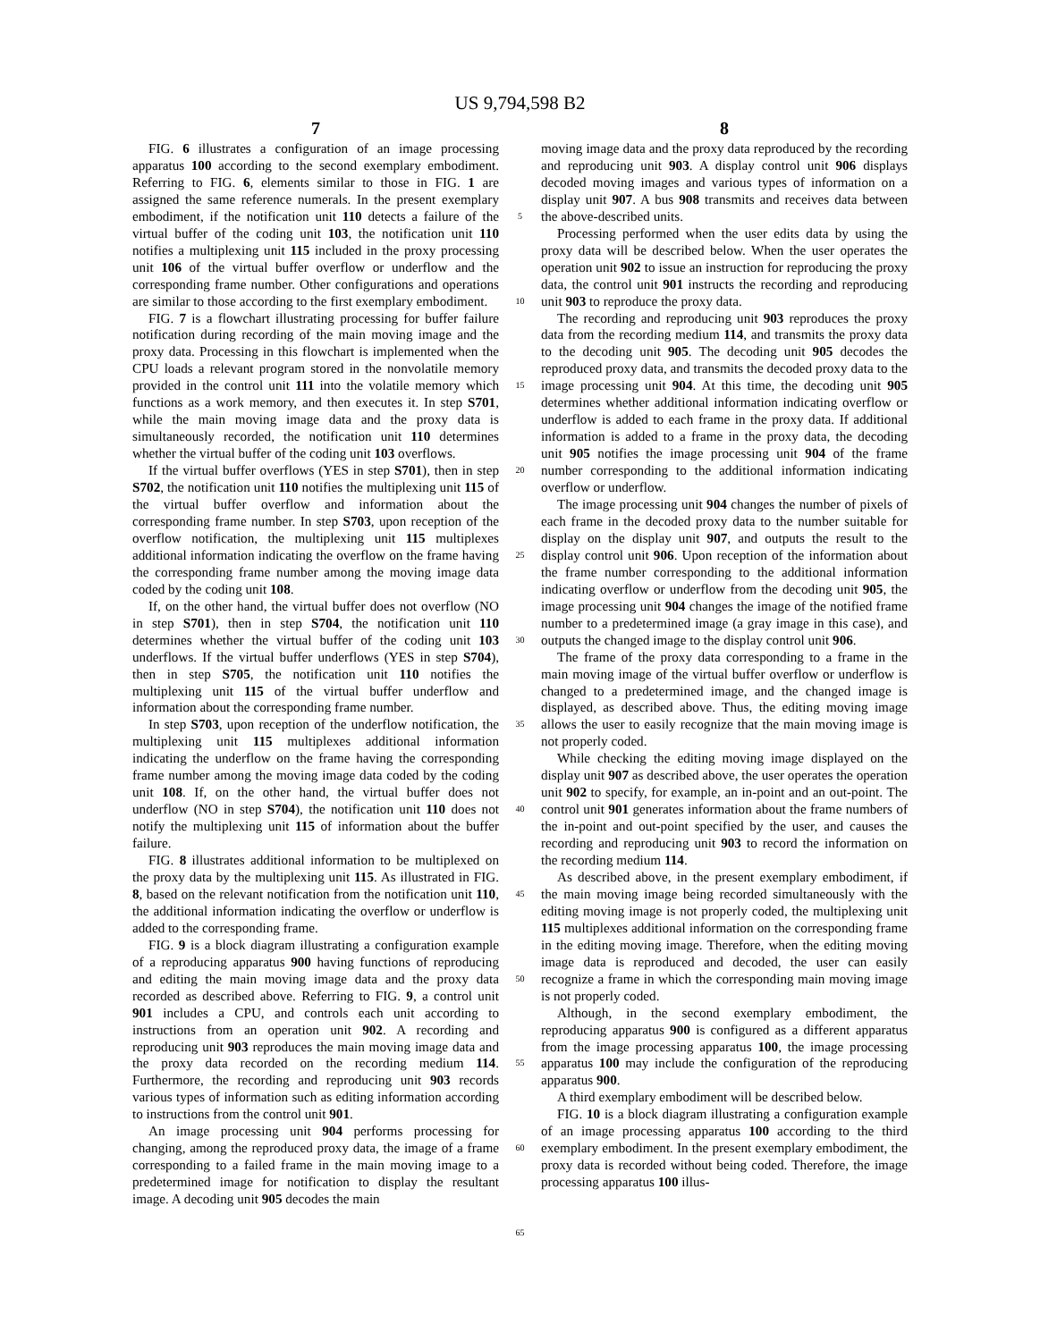US 9,794,598 B2
7 8
FIG. 6 illustrates a configuration of an image processing apparatus 100 according to the second exemplary embodiment. Referring to FIG. 6, elements similar to those in FIG. 1 are assigned the same reference numerals. In the present exemplary embodiment, if the notification unit 110 detects a failure of the virtual buffer of the coding unit 103, the notification unit 110 notifies a multiplexing unit 115 included in the proxy processing unit 106 of the virtual buffer overflow or underflow and the corresponding frame number. Other configurations and operations are similar to those according to the first exemplary embodiment.
FIG. 7 is a flowchart illustrating processing for buffer failure notification during recording of the main moving image and the proxy data. Processing in this flowchart is implemented when the CPU loads a relevant program stored in the nonvolatile memory provided in the control unit 111 into the volatile memory which functions as a work memory, and then executes it. In step S701, while the main moving image data and the proxy data is simultaneously recorded, the notification unit 110 determines whether the virtual buffer of the coding unit 103 overflows.
If the virtual buffer overflows (YES in step S701), then in step S702, the notification unit 110 notifies the multiplexing unit 115 of the virtual buffer overflow and information about the corresponding frame number. In step S703, upon reception of the overflow notification, the multiplexing unit 115 multiplexes additional information indicating the overflow on the frame having the corresponding frame number among the moving image data coded by the coding unit 108.
If, on the other hand, the virtual buffer does not overflow (NO in step S701), then in step S704, the notification unit 110 determines whether the virtual buffer of the coding unit 103 underflows. If the virtual buffer underflows (YES in step S704), then in step S705, the notification unit 110 notifies the multiplexing unit 115 of the virtual buffer underflow and information about the corresponding frame number.
In step S703, upon reception of the underflow notification, the multiplexing unit 115 multiplexes additional information indicating the underflow on the frame having the corresponding frame number among the moving image data coded by the coding unit 108. If, on the other hand, the virtual buffer does not underflow (NO in step S704), the notification unit 110 does not notify the multiplexing unit 115 of information about the buffer failure.
FIG. 8 illustrates additional information to be multiplexed on the proxy data by the multiplexing unit 115. As illustrated in FIG. 8, based on the relevant notification from the notification unit 110, the additional information indicating the overflow or underflow is added to the corresponding frame.
FIG. 9 is a block diagram illustrating a configuration example of a reproducing apparatus 900 having functions of reproducing and editing the main moving image data and the proxy data recorded as described above. Referring to FIG. 9, a control unit 901 includes a CPU, and controls each unit according to instructions from an operation unit 902. A recording and reproducing unit 903 reproduces the main moving image data and the proxy data recorded on the recording medium 114. Furthermore, the recording and reproducing unit 903 records various types of information such as editing information according to instructions from the control unit 901.
An image processing unit 904 performs processing for changing, among the reproduced proxy data, the image of a frame corresponding to a failed frame in the main moving image to a predetermined image for notification to display the resultant image. A decoding unit 905 decodes the main
5
10
15
20
25
30
35
40
45
50
55
60
65
moving image data and the proxy data reproduced by the recording and reproducing unit 903. A display control unit 906 displays decoded moving images and various types of information on a display unit 907. A bus 908 transmits and receives data between the above-described units.
Processing performed when the user edits data by using the proxy data will be described below. When the user operates the operation unit 902 to issue an instruction for reproducing the proxy data, the control unit 901 instructs the recording and reproducing unit 903 to reproduce the proxy data.
The recording and reproducing unit 903 reproduces the proxy data from the recording medium 114, and transmits the proxy data to the decoding unit 905. The decoding unit 905 decodes the reproduced proxy data, and transmits the decoded proxy data to the image processing unit 904. At this time, the decoding unit 905 determines whether additional information indicating overflow or underflow is added to each frame in the proxy data. If additional information is added to a frame in the proxy data, the decoding unit 905 notifies the image processing unit 904 of the frame number corresponding to the additional information indicating overflow or underflow.
The image processing unit 904 changes the number of pixels of each frame in the decoded proxy data to the number suitable for display on the display unit 907, and outputs the result to the display control unit 906. Upon reception of the information about the frame number corresponding to the additional information indicating overflow or underflow from the decoding unit 905, the image processing unit 904 changes the image of the notified frame number to a predetermined image (a gray image in this case), and outputs the changed image to the display control unit 906.
The frame of the proxy data corresponding to a frame in the main moving image of the virtual buffer overflow or underflow is changed to a predetermined image, and the changed image is displayed, as described above. Thus, the editing moving image allows the user to easily recognize that the main moving image is not properly coded.
While checking the editing moving image displayed on the display unit 907 as described above, the user operates the operation unit 902 to specify, for example, an in-point and an out-point. The control unit 901 generates information about the frame numbers of the in-point and out-point specified by the user, and causes the recording and reproducing unit 903 to record the information on the recording medium 114.
As described above, in the present exemplary embodiment, if the main moving image being recorded simultaneously with the editing moving image is not properly coded, the multiplexing unit 115 multiplexes additional information on the corresponding frame in the editing moving image. Therefore, when the editing moving image data is reproduced and decoded, the user can easily recognize a frame in which the corresponding main moving image is not properly coded.
Although, in the second exemplary embodiment, the reproducing apparatus 900 is configured as a different apparatus from the image processing apparatus 100, the image processing apparatus 100 may include the configuration of the reproducing apparatus 900.
A third exemplary embodiment will be described below.
FIG. 10 is a block diagram illustrating a configuration example of an image processing apparatus 100 according to the third exemplary embodiment. In the present exemplary embodiment, the proxy data is recorded without being coded. Therefore, the image processing apparatus 100 illus-